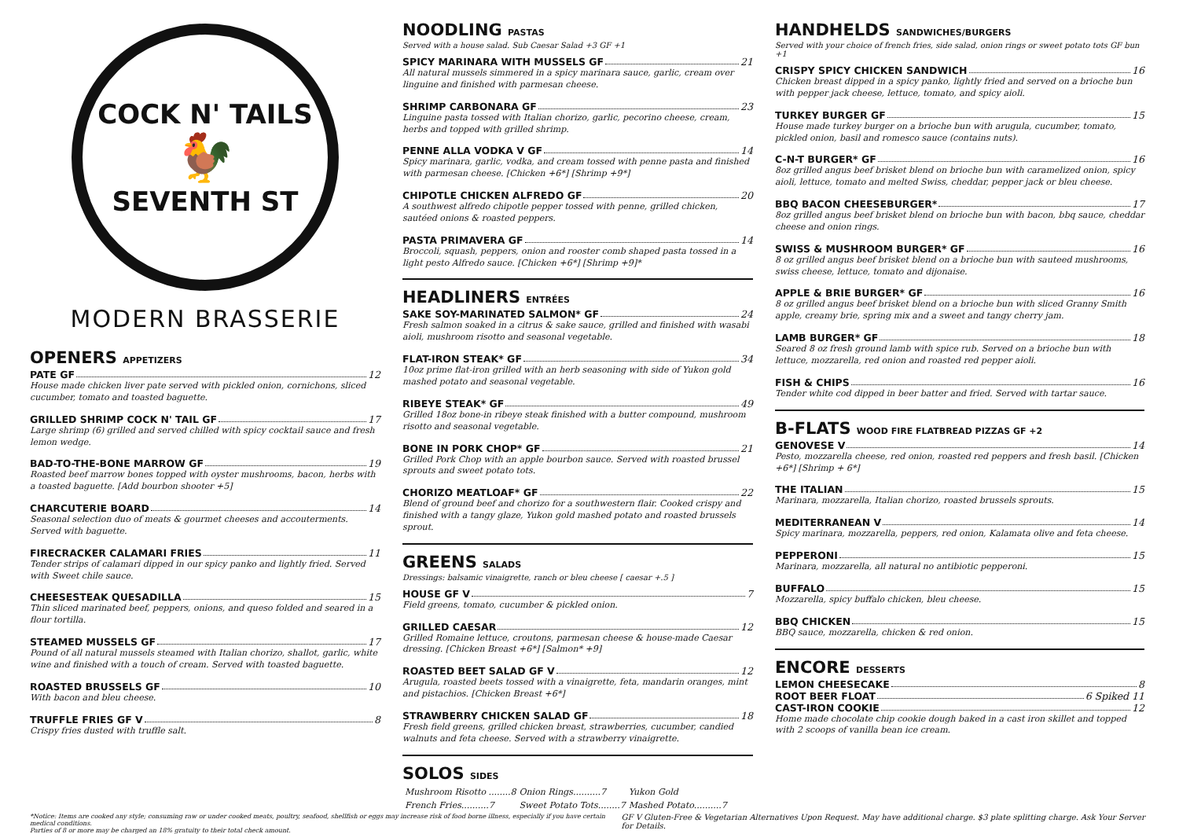COCK N' TAILS
🐓
SEVENTH ST
MODERN BRASSERIE
OPENERS APPETIZERS
PATE GF 12
House made chicken liver pate served with pickled onion, cornichons, sliced cucumber, tomato and toasted baguette.
GRILLED SHRIMP COCK N' TAIL GF 17
Large shrimp (6) grilled and served chilled with spicy cocktail sauce and fresh lemon wedge.
BAD-TO-THE-BONE MARROW GF 19
Roasted beef marrow bones topped with oyster mushrooms, bacon, herbs with a toasted baguette. [Add bourbon shooter +5]
CHARCUTERIE BOARD 14
Seasonal selection duo of meats & gourmet cheeses and accouterments. Served with baguette.
FIRECRACKER CALAMARI FRIES 11
Tender strips of calamari dipped in our spicy panko and lightly fried. Served with Sweet chile sauce.
CHEESESTEAK QUESADILLA 15
Thin sliced marinated beef, peppers, onions, and queso folded and seared in a flour tortilla.
STEAMED MUSSELS GF 17
Pound of all natural mussels steamed with Italian chorizo, shallot, garlic, white wine and finished with a touch of cream. Served with toasted baguette.
ROASTED BRUSSELS GF 10
With bacon and bleu cheese.
TRUFFLE FRIES GF V 8
Crispy fries dusted with truffle salt.
NOODLING PASTAS
Served with a house salad. Sub Caesar Salad +3 GF +1
SPICY MARINARA WITH MUSSELS GF 21
All natural mussels simmered in a spicy marinara sauce, garlic, cream over linguine and finished with parmesan cheese.
SHRIMP CARBONARA GF 23
Linguine pasta tossed with Italian chorizo, garlic, pecorino cheese, cream, herbs and topped with grilled shrimp.
PENNE ALLA VODKA V GF 14
Spicy marinara, garlic, vodka, and cream tossed with penne pasta and finished with parmesan cheese. [Chicken +6*] [Shrimp +9*]
CHIPOTLE CHICKEN ALFREDO GF 20
A southwest alfredo chipotle pepper tossed with penne, grilled chicken, sautéed onions & roasted peppers.
PASTA PRIMAVERA GF 14
Broccoli, squash, peppers, onion and rooster comb shaped pasta tossed in a light pesto Alfredo sauce. [Chicken +6*] [Shrimp +9]*
HEADLINERS ENTRÉES
SAKE SOY-MARINATED SALMON* GF 24
Fresh salmon soaked in a citrus & sake sauce, grilled and finished with wasabi aioli, mushroom risotto and seasonal vegetable.
FLAT-IRON STEAK* GF 34
10oz prime flat-iron grilled with an herb seasoning with side of Yukon gold mashed potato and seasonal vegetable.
RIBEYE STEAK* GF 49
Grilled 18oz bone-in ribeye steak finished with a butter compound, mushroom risotto and seasonal vegetable.
BONE IN PORK CHOP* GF 21
Grilled Pork Chop with an apple bourbon sauce. Served with roasted brussel sprouts and sweet potato tots.
CHORIZO MEATLOAF* GF 22
Blend of ground beef and chorizo for a southwestern flair. Cooked crispy and finished with a tangy glaze, Yukon gold mashed potato and roasted brussels sprout.
GREENS SALADS
Dressings: balsamic vinaigrette, ranch or bleu cheese [ caesar +.5 ]
HOUSE GF V 7
Field greens, tomato, cucumber & pickled onion.
GRILLED CAESAR 12
Grilled Romaine lettuce, croutons, parmesan cheese & house-made Caesar dressing. [Chicken Breast +6*] [Salmon* +9]
ROASTED BEET SALAD GF V 12
Arugula, roasted beets tossed with a vinaigrette, feta, mandarin oranges, mint and pistachios. [Chicken Breast +6*]
STRAWBERRY CHICKEN SALAD GF 18
Fresh field greens, grilled chicken breast, strawberries, cucumber, candied walnuts and feta cheese. Served with a strawberry vinaigrette.
SOLOS SIDES
| Mushroom Risotto ........8 | Onion Rings..........7 | Yukon Gold |
| French Fries..........7 | Sweet Potato Tots........7 | Mashed Potato..........7 |
HANDHELDS SANDWICHES/BURGERS
Served with your choice of french fries, side salad, onion rings or sweet potato tots GF bun +1
CRISPY SPICY CHICKEN SANDWICH 16
Chicken breast dipped in a spicy panko, lightly fried and served on a brioche bun with pepper jack cheese, lettuce, tomato, and spicy aioli.
TURKEY BURGER GF 15
House made turkey burger on a brioche bun with arugula, cucumber, tomato, pickled onion, basil and romesco sauce (contains nuts).
C-N-T BURGER* GF 16
8oz grilled angus beef brisket blend on brioche bun with caramelized onion, spicy aioli, lettuce, tomato and melted Swiss, cheddar, pepper jack or bleu cheese.
BBQ BACON CHEESEBURGER* 17
8oz grilled angus beef brisket blend on brioche bun with bacon, bbq sauce, cheddar cheese and onion rings.
SWISS & MUSHROOM BURGER* GF 16
8 oz grilled angus beef brisket blend on a brioche bun with sauteed mushrooms, swiss cheese, lettuce, tomato and dijonaise.
APPLE & BRIE BURGER* GF 16
8 oz grilled angus beef brisket blend on a brioche bun with sliced Granny Smith apple, creamy brie, spring mix and a sweet and tangy cherry jam.
LAMB BURGER* GF 18
Seared 8 oz fresh ground lamb with spice rub. Served on a brioche bun with lettuce, mozzarella, red onion and roasted red pepper aioli.
FISH & CHIPS 16
Tender white cod dipped in beer batter and fried. Served with tartar sauce.
B-FLATS WOOD FIRE FLATBREAD PIZZAS GF +2
GENOVESE V 14
Pesto, mozzarella cheese, red onion, roasted red peppers and fresh basil. [Chicken +6*] [Shrimp + 6*]
THE ITALIAN 15
Marinara, mozzarella, Italian chorizo, roasted brussels sprouts.
MEDITERRANEAN V 14
Spicy marinara, mozzarella, peppers, red onion, Kalamata olive and feta cheese.
PEPPERONI 15
Marinara, mozzarella, all natural no antibiotic pepperoni.
BUFFALO 15
Mozzarella, spicy buffalo chicken, bleu cheese.
BBQ CHICKEN 15
BBQ sauce, mozzarella, chicken & red onion.
ENCORE DESSERTS
LEMON CHEESECAKE 8
ROOT BEER FLOAT 6 Spiked 11
CAST-IRON COOKIE 12
Home made chocolate chip cookie dough baked in a cast iron skillet and topped with 2 scoops of vanilla bean ice cream.
*Notice: Items are cooked any style; consuming raw or under cooked meats, poultry, seafood, shellfish or eggs may increase risk of food borne illness, especially if you have certain medical conditions.
Parties of 8 or more may be charged an 18% gratuity to their total check amount.
GF V Gluten-Free & Vegetarian Alternatives Upon Request. May have additional charge. $3 plate splitting charge. Ask Your Server for Details.